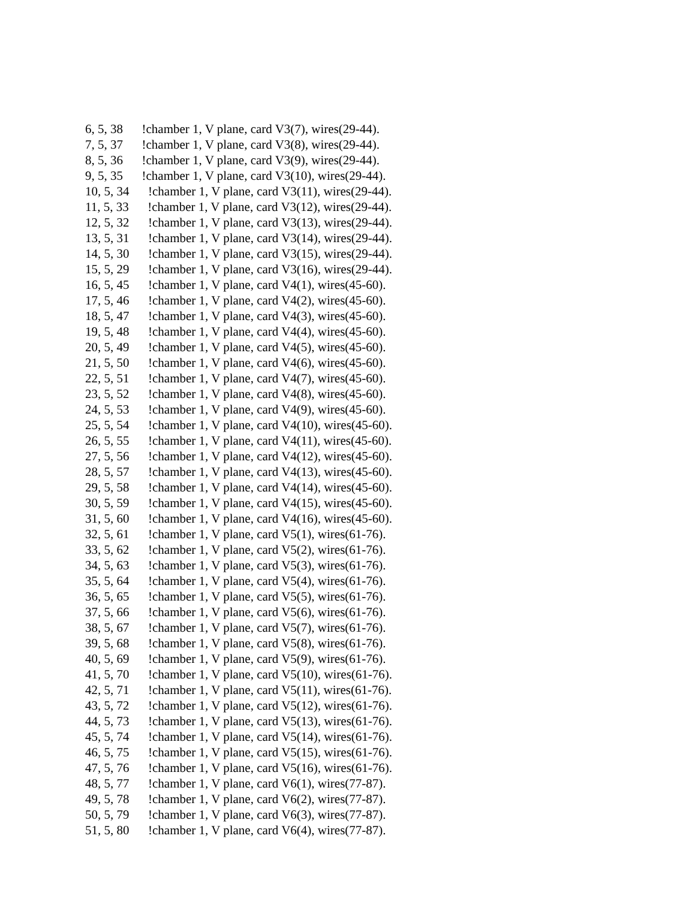6, 5, 38 !chamber 1, V plane, card V3(7), wires(29-44).
7, 5, 37 !chamber 1, V plane, card V3(8), wires(29-44).
8, 5, 36 !chamber 1, V plane, card V3(9), wires(29-44).
9, 5, 35 !chamber 1, V plane, card V3(10), wires(29-44).
10, 5, 34 !chamber 1, V plane, card V3(11), wires(29-44).
11, 5, 33 !chamber 1, V plane, card V3(12), wires(29-44).
12, 5, 32 !chamber 1, V plane, card V3(13), wires(29-44).
13, 5, 31 !chamber 1, V plane, card V3(14), wires(29-44).
14, 5, 30 !chamber 1, V plane, card V3(15), wires(29-44).
15, 5, 29 !chamber 1, V plane, card V3(16), wires(29-44).
16, 5, 45 !chamber 1, V plane, card V4(1), wires(45-60).
17, 5, 46 !chamber 1, V plane, card V4(2), wires(45-60).
18, 5, 47 !chamber 1, V plane, card V4(3), wires(45-60).
19, 5, 48 !chamber 1, V plane, card V4(4), wires(45-60).
20, 5, 49 !chamber 1, V plane, card V4(5), wires(45-60).
21, 5, 50 !chamber 1, V plane, card V4(6), wires(45-60).
22, 5, 51 !chamber 1, V plane, card V4(7), wires(45-60).
23, 5, 52 !chamber 1, V plane, card V4(8), wires(45-60).
24, 5, 53 !chamber 1, V plane, card V4(9), wires(45-60).
25, 5, 54 !chamber 1, V plane, card V4(10), wires(45-60).
26, 5, 55 !chamber 1, V plane, card V4(11), wires(45-60).
27, 5, 56 !chamber 1, V plane, card V4(12), wires(45-60).
28, 5, 57 !chamber 1, V plane, card V4(13), wires(45-60).
29, 5, 58 !chamber 1, V plane, card V4(14), wires(45-60).
30, 5, 59 !chamber 1, V plane, card V4(15), wires(45-60).
31, 5, 60 !chamber 1, V plane, card V4(16), wires(45-60).
32, 5, 61 !chamber 1, V plane, card V5(1), wires(61-76).
33, 5, 62 !chamber 1, V plane, card V5(2), wires(61-76).
34, 5, 63 !chamber 1, V plane, card V5(3), wires(61-76).
35, 5, 64 !chamber 1, V plane, card V5(4), wires(61-76).
36, 5, 65 !chamber 1, V plane, card V5(5), wires(61-76).
37, 5, 66 !chamber 1, V plane, card V5(6), wires(61-76).
38, 5, 67 !chamber 1, V plane, card V5(7), wires(61-76).
39, 5, 68 !chamber 1, V plane, card V5(8), wires(61-76).
40, 5, 69 !chamber 1, V plane, card V5(9), wires(61-76).
41, 5, 70 !chamber 1, V plane, card V5(10), wires(61-76).
42, 5, 71 !chamber 1, V plane, card V5(11), wires(61-76).
43, 5, 72 !chamber 1, V plane, card V5(12), wires(61-76).
44, 5, 73 !chamber 1, V plane, card V5(13), wires(61-76).
45, 5, 74 !chamber 1, V plane, card V5(14), wires(61-76).
46, 5, 75 !chamber 1, V plane, card V5(15), wires(61-76).
47, 5, 76 !chamber 1, V plane, card V5(16), wires(61-76).
48, 5, 77 !chamber 1, V plane, card V6(1), wires(77-87).
49, 5, 78 !chamber 1, V plane, card V6(2), wires(77-87).
50, 5, 79 !chamber 1, V plane, card V6(3), wires(77-87).
51, 5, 80 !chamber 1, V plane, card V6(4), wires(77-87).